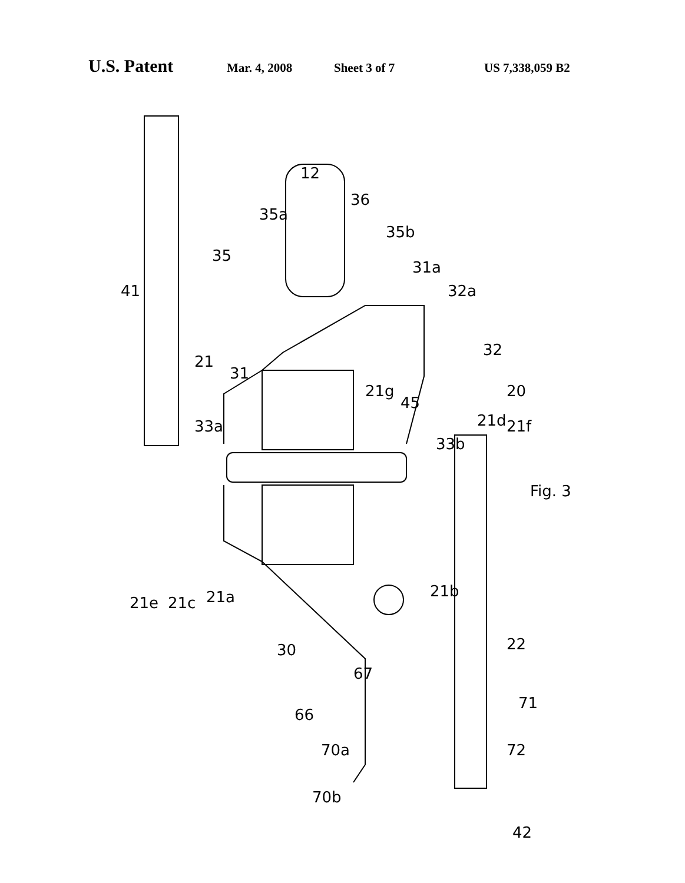U.S. Patent Mar. 4, 2008 Sheet 3 of 7 US 7,338,059 B2
41
12
36
35a
35b
35
31a
32a
32
21
31
21g
45
20
33a
33b
21d 21f
Fig. 3
21e 21c 21a 21b
30 22
67
71
66
72 70a
70b
42